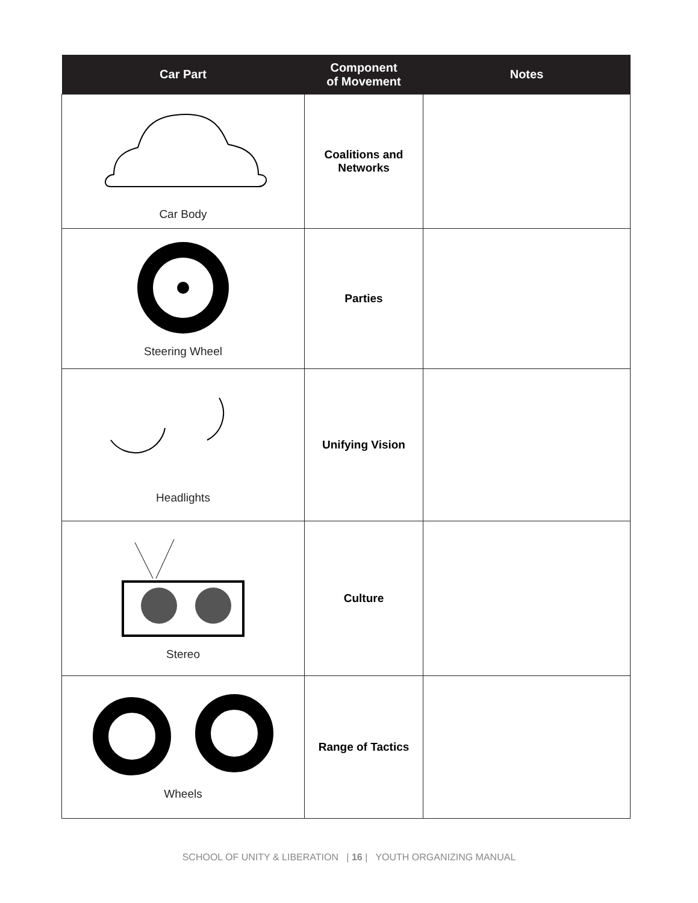| Car Part | Component of Movement | Notes |
| --- | --- | --- |
| Car Body | Coalitions and Networks | |
| Steering Wheel | Parties | |
| Headlights | Unifying Vision | |
| Stereo | Culture | |
| Wheels | Range of Tactics | |
SCHOOL OF UNITY & LIBERATION | 16 | YOUTH ORGANIZING MANUAL